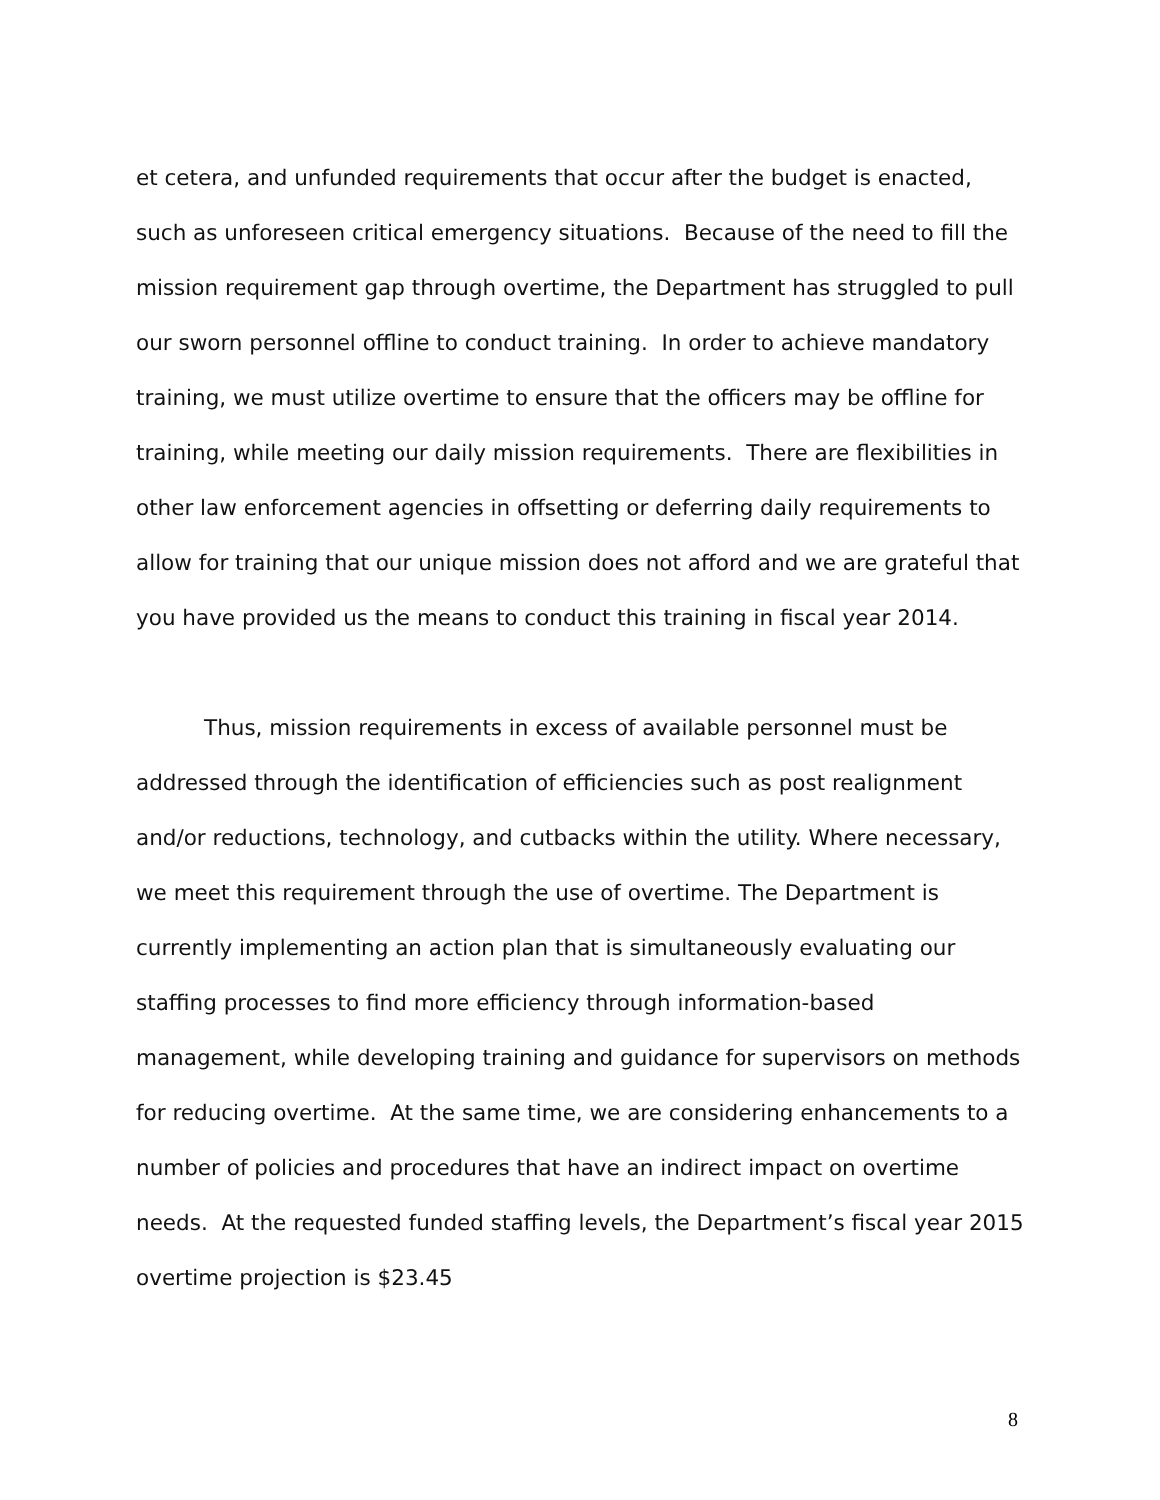et cetera, and unfunded requirements that occur after the budget is enacted, such as unforeseen critical emergency situations. Because of the need to fill the mission requirement gap through overtime, the Department has struggled to pull our sworn personnel offline to conduct training. In order to achieve mandatory training, we must utilize overtime to ensure that the officers may be offline for training, while meeting our daily mission requirements. There are flexibilities in other law enforcement agencies in offsetting or deferring daily requirements to allow for training that our unique mission does not afford and we are grateful that you have provided us the means to conduct this training in fiscal year 2014.
Thus, mission requirements in excess of available personnel must be addressed through the identification of efficiencies such as post realignment and/or reductions, technology, and cutbacks within the utility. Where necessary, we meet this requirement through the use of overtime. The Department is currently implementing an action plan that is simultaneously evaluating our staffing processes to find more efficiency through information-based management, while developing training and guidance for supervisors on methods for reducing overtime. At the same time, we are considering enhancements to a number of policies and procedures that have an indirect impact on overtime needs. At the requested funded staffing levels, the Department’s fiscal year 2015 overtime projection is $23.45
8